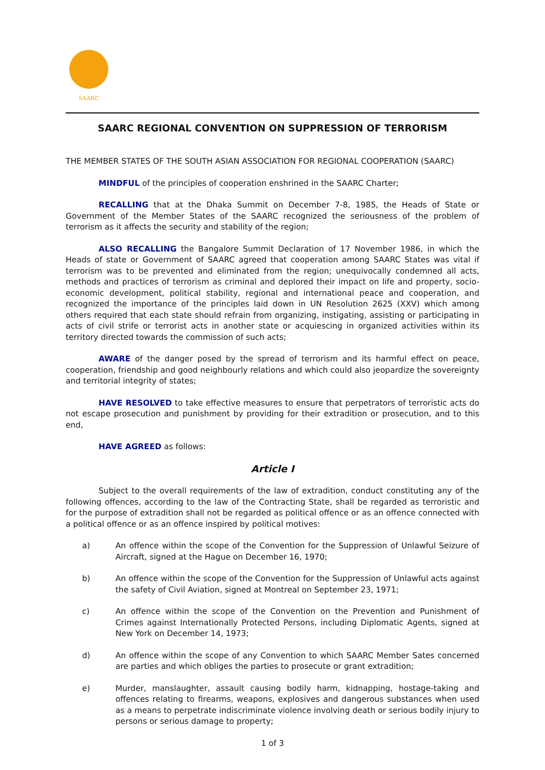SAARC
SAARC REGIONAL CONVENTION ON SUPPRESSION OF TERRORISM
THE MEMBER STATES OF THE SOUTH ASIAN ASSOCIATION FOR REGIONAL COOPERATION (SAARC)
MINDFUL of the principles of cooperation enshrined in the SAARC Charter;
RECALLING that at the Dhaka Summit on December 7-8, 1985, the Heads of State or Government of the Member States of the SAARC recognized the seriousness of the problem of terrorism as it affects the security and stability of the region;
ALSO RECALLING the Bangalore Summit Declaration of 17 November 1986, in which the Heads of state or Government of SAARC agreed that cooperation among SAARC States was vital if terrorism was to be prevented and eliminated from the region; unequivocally condemned all acts, methods and practices of terrorism as criminal and deplored their impact on life and property, socio-economic development, political stability, regional and international peace and cooperation, and recognized the importance of the principles laid down in UN Resolution 2625 (XXV) which among others required that each state should refrain from organizing, instigating, assisting or participating in acts of civil strife or terrorist acts in another state or acquiescing in organized activities within its territory directed towards the commission of such acts;
AWARE of the danger posed by the spread of terrorism and its harmful effect on peace, cooperation, friendship and good neighbourly relations and which could also jeopardize the sovereignty and territorial integrity of states;
HAVE RESOLVED to take effective measures to ensure that perpetrators of terroristic acts do not escape prosecution and punishment by providing for their extradition or prosecution, and to this end,
HAVE AGREED as follows:
Article I
Subject to the overall requirements of the law of extradition, conduct constituting any of the following offences, according to the law of the Contracting State, shall be regarded as terroristic and for the purpose of extradition shall not be regarded as political offence or as an offence connected with a political offence or as an offence inspired by political motives:
a) An offence within the scope of the Convention for the Suppression of Unlawful Seizure of Aircraft, signed at the Hague on December 16, 1970;
b) An offence within the scope of the Convention for the Suppression of Unlawful acts against the safety of Civil Aviation, signed at Montreal on September 23, 1971;
c) An offence within the scope of the Convention on the Prevention and Punishment of Crimes against Internationally Protected Persons, including Diplomatic Agents, signed at New York on December 14, 1973;
d) An offence within the scope of any Convention to which SAARC Member Sates concerned are parties and which obliges the parties to prosecute or grant extradition;
e) Murder, manslaughter, assault causing bodily harm, kidnapping, hostage-taking and offences relating to firearms, weapons, explosives and dangerous substances when used as a means to perpetrate indiscriminate violence involving death or serious bodily injury to persons or serious damage to property;
1 of 3